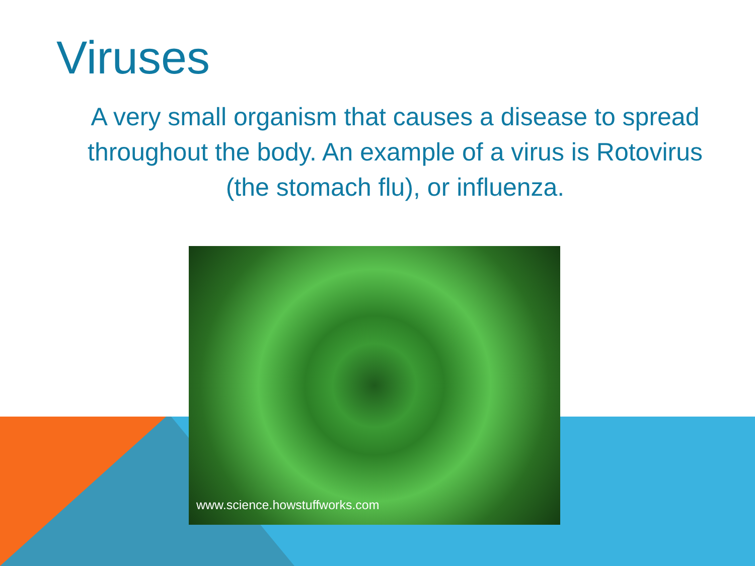Viruses
A very small organism that causes a disease to spread throughout the body. An example of a virus is Rotovirus (the stomach flu), or influenza.
www.science.howstuffworks.com